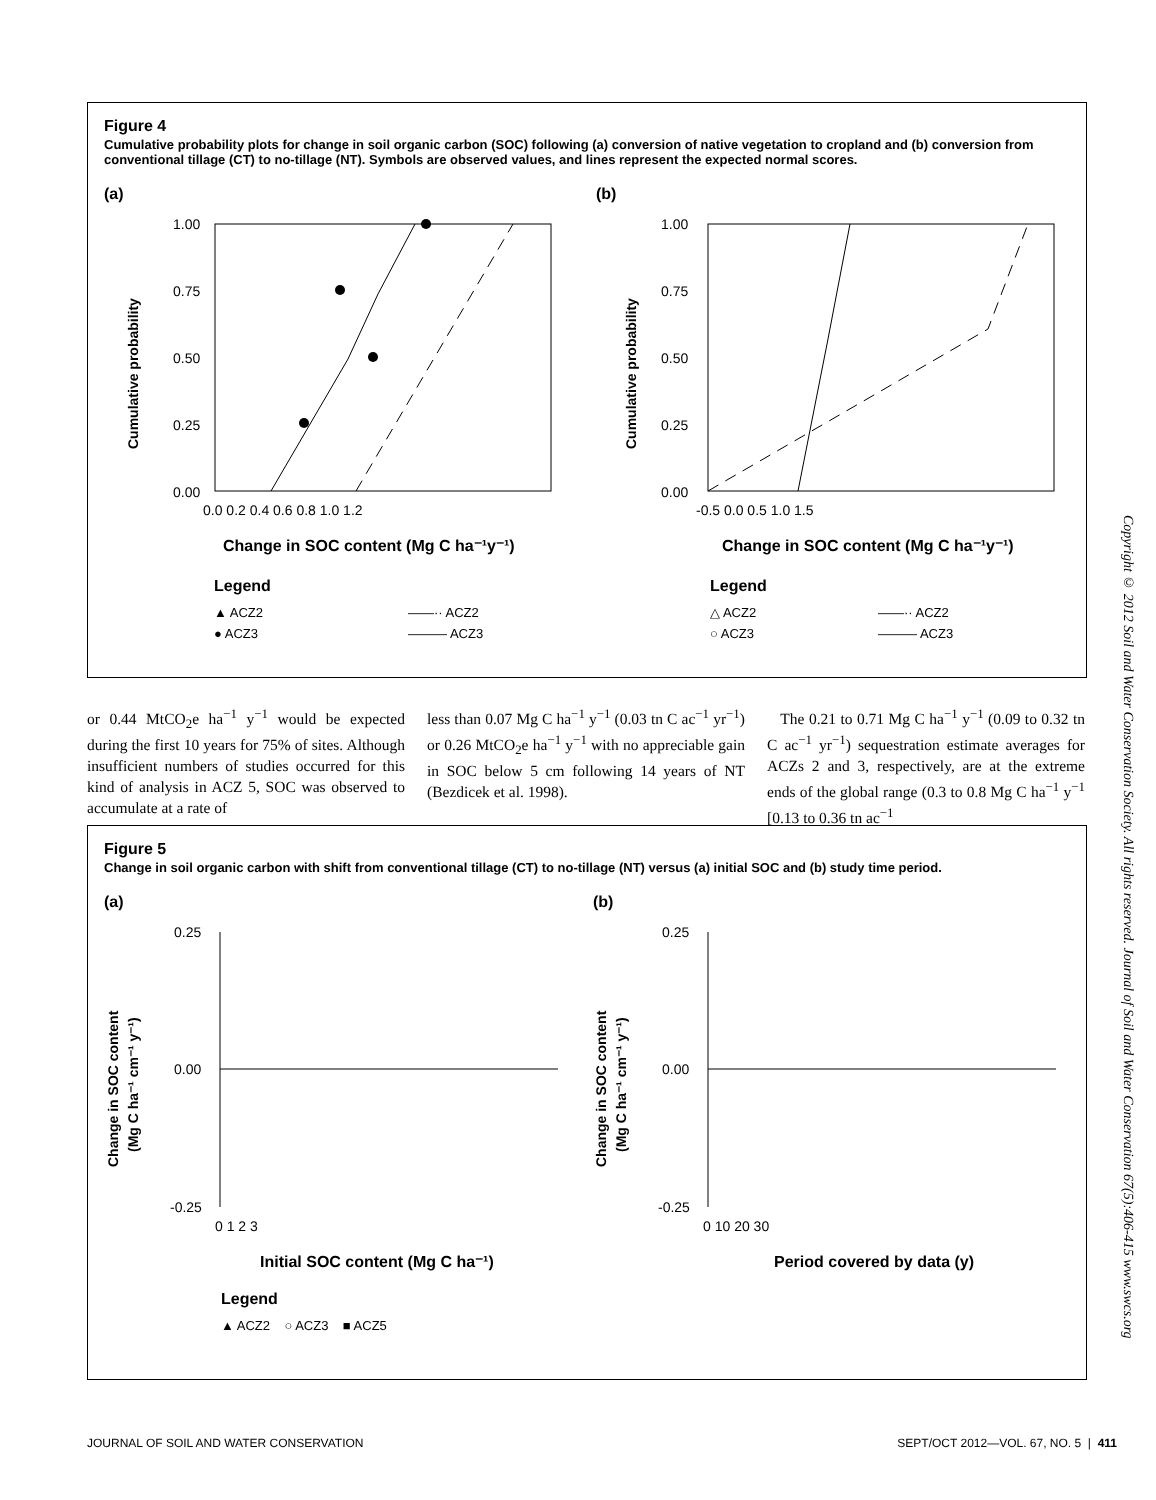Figure 4
Cumulative probability plots for change in soil organic carbon (SOC) following (a) conversion of native vegetation to cropland and (b) conversion from conventional tillage (CT) to no-tillage (NT). Symbols are observed values, and lines represent the expected normal scores.
(a)
(b)
1.00
0.75
0.50
0.25
0.00
0.0 0.2 0.4 0.6 0.8 1.0 1.2
Cumulative probability
Change in SOC content (Mg C ha⁻¹y⁻¹)
Legend
▲ ACZ2
● ACZ3
——·· ACZ2
——— ACZ3
1.00
0.75
0.50
0.25
0.00
-0.5 0.0 0.5 1.0 1.5
Cumulative probability
Change in SOC content (Mg C ha⁻¹y⁻¹)
Legend
△ ACZ2
○ ACZ3
——·· ACZ2
——— ACZ3
or 0.44 MtCO<sub>2</sub>e ha<sup>−1</sup> y<sup>−1</sup> would be expected during the first 10 years for 75% of sites. Although insufficient numbers of studies occurred for this kind of analysis in ACZ 5, SOC was observed to accumulate at a rate of
less than 0.07 Mg C ha<sup>−1</sup> y<sup>−1</sup> (0.03 tn C ac<sup>−1</sup> yr<sup>−1</sup>) or 0.26 MtCO<sub>2</sub>e ha<sup>−1</sup> y<sup>−1</sup> with no appreciable gain in SOC below 5 cm following 14 years of NT (Bezdicek et al. 1998).
The 0.21 to 0.71 Mg C ha<sup>−1</sup> y<sup>−1</sup> (0.09 to 0.32 tn C ac<sup>−1</sup> yr<sup>−1</sup>) sequestration estimate averages for ACZs 2 and 3, respectively, are at the extreme ends of the global range (0.3 to 0.8 Mg C ha<sup>−1</sup> y<sup>−1</sup> [0.13 to 0.36 tn ac<sup>−1</sup>
Figure 5
Change in soil organic carbon with shift from conventional tillage (CT) to no-tillage (NT) versus (a) initial SOC and (b) study time period.
(a)
(b)
0.25
0.00
-0.25
0 1 2 3
Change in SOC content
(Mg C ha⁻¹ cm⁻¹ y⁻¹)
Initial SOC content (Mg C ha⁻¹)
Legend
▲ ACZ2 ○ ACZ3 ■ ACZ5
0.25
0.00
-0.25
0 10 20 30
Change in SOC content
(Mg C ha⁻¹ cm⁻¹ y⁻¹)
Period covered by data (y)
Copyright © 2012 Soil and Water Conservation Society. All rights reserved. Journal of Soil and Water Conservation 67(5):406-415 www.swcs.org
JOURNAL OF SOIL AND WATER CONSERVATION SEPT/OCT 2012—VOL. 67, NO. 5 | 411